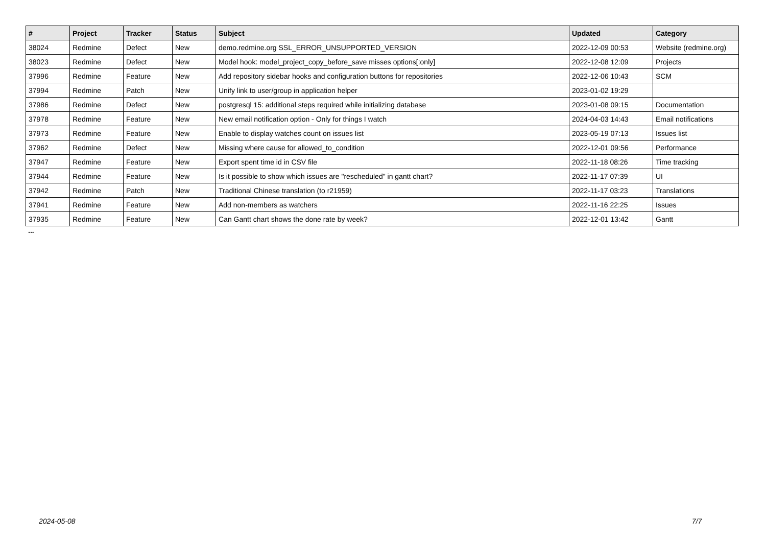| # | Project | Tracker | Status | Subject | Updated | Category |
| --- | --- | --- | --- | --- | --- | --- |
| 38024 | Redmine | Defect | New | demo.redmine.org SSL_ERROR_UNSUPPORTED_VERSION | 2022-12-09 00:53 | Website (redmine.org) |
| 38023 | Redmine | Defect | New | Model hook: model_project_copy_before_save misses options[:only] | 2022-12-08 12:09 | Projects |
| 37996 | Redmine | Feature | New | Add repository sidebar hooks and configuration buttons for repositories | 2022-12-06 10:43 | SCM |
| 37994 | Redmine | Patch | New | Unify link to user/group in application helper | 2023-01-02 19:29 | |
| 37986 | Redmine | Defect | New | postgresql 15: additional steps required while initializing database | 2023-01-08 09:15 | Documentation |
| 37978 | Redmine | Feature | New | New email notification option - Only for things I watch | 2024-04-03 14:43 | Email notifications |
| 37973 | Redmine | Feature | New | Enable to display watches count on issues list | 2023-05-19 07:13 | Issues list |
| 37962 | Redmine | Defect | New | Missing where cause for allowed_to_condition | 2022-12-01 09:56 | Performance |
| 37947 | Redmine | Feature | New | Export spent time id in CSV file | 2022-11-18 08:26 | Time tracking |
| 37944 | Redmine | Feature | New | Is it possible to show which issues are "rescheduled" in gantt chart? | 2022-11-17 07:39 | UI |
| 37942 | Redmine | Patch | New | Traditional Chinese translation (to r21959) | 2022-11-17 03:23 | Translations |
| 37941 | Redmine | Feature | New | Add non-members as watchers | 2022-11-16 22:25 | Issues |
| 37935 | Redmine | Feature | New | Can Gantt chart shows the done rate by week? | 2022-12-01 13:42 | Gantt |
...
2024-05-08 7/7